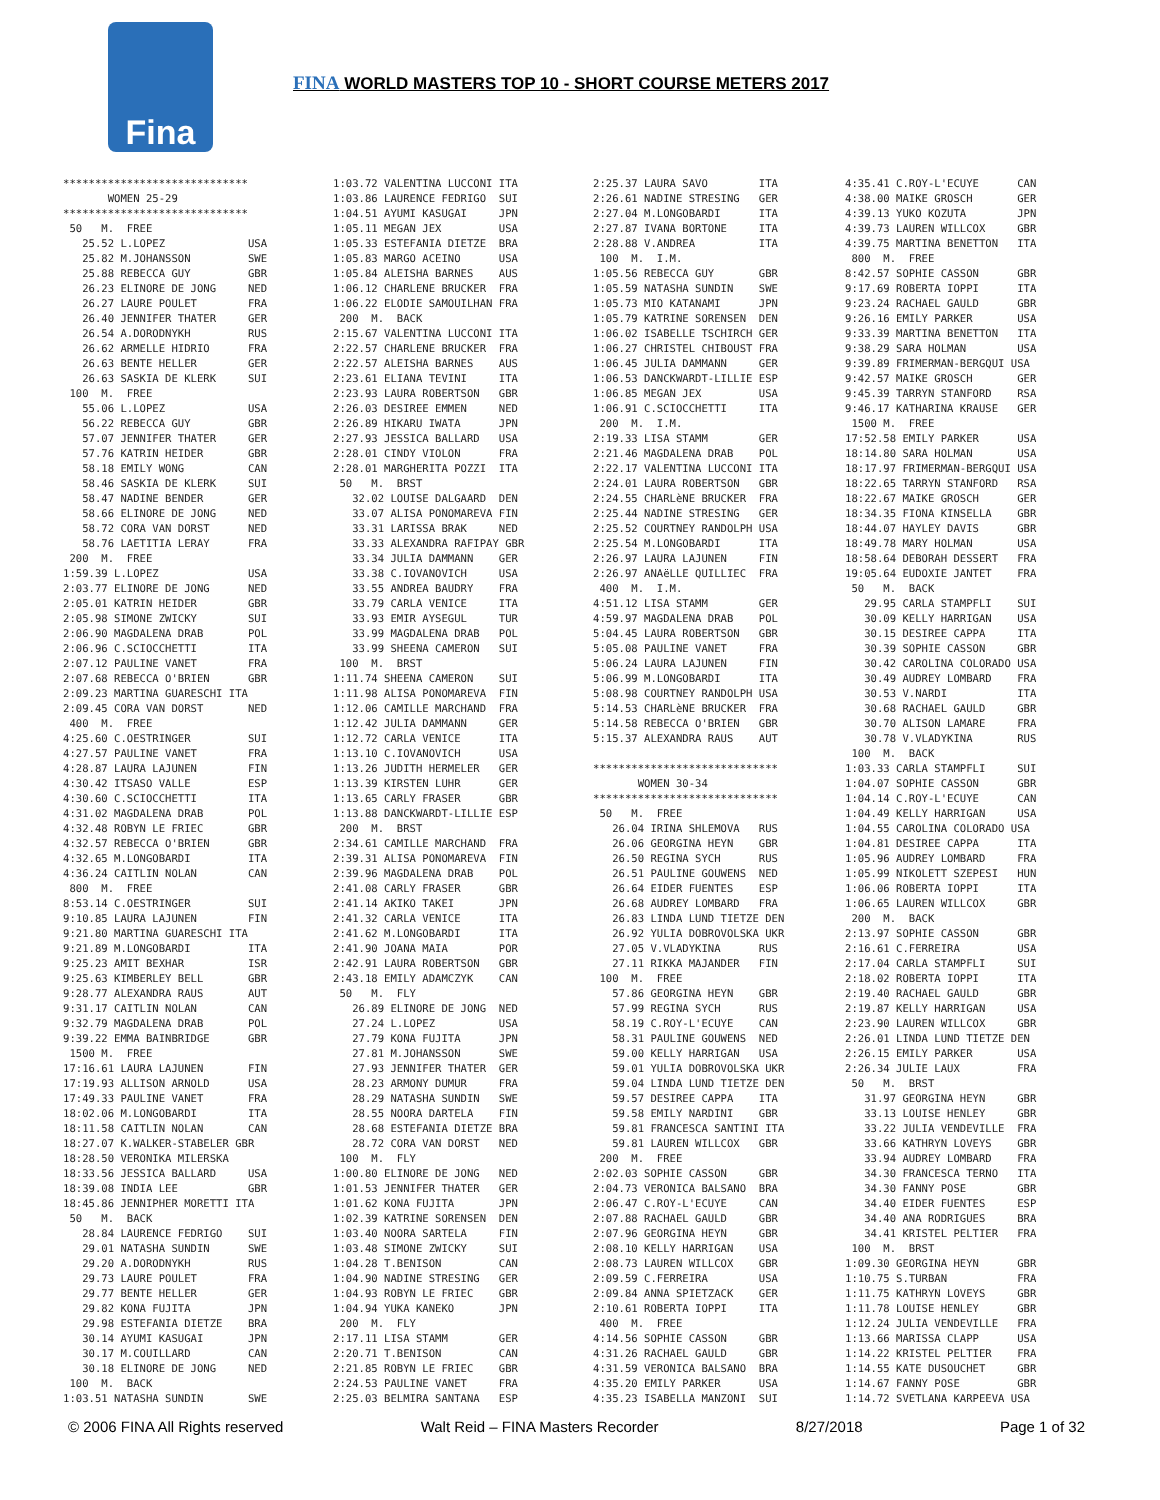Fina
FINA WORLD MASTERS TOP 10 - SHORT COURSE METERS 2017
*****************************
       WOMEN 25-29
*****************************
 50   M.  FREE
   25.52 L.LOPEZ             USA
   25.82 M.JOHANSSON         SWE
   25.88 REBECCA GUY         GBR
   26.23 ELINORE DE JONG     NED
   26.27 LAURE POULET        FRA
   26.40 JENNIFER THATER     GER
   26.54 A.DORODNYKH         RUS
   26.62 ARMELLE HIDRIO      FRA
   26.63 BENTE HELLER        GER
   26.63 SASKIA DE KLERK     SUI
 100  M.  FREE
   55.06 L.LOPEZ             USA
   56.22 REBECCA GUY         GBR
   57.07 JENNIFER THATER     GER
   57.76 KATRIN HEIDER       GBR
   58.18 EMILY WONG          CAN
   58.46 SASKIA DE KLERK     SUI
   58.47 NADINE BENDER       GER
   58.66 ELINORE DE JONG     NED
   58.72 CORA VAN DORST      NED
   58.76 LAETITIA LERAY      FRA
 200  M.  FREE
1:59.39 L.LOPEZ              USA
2:03.77 ELINORE DE JONG      NED
2:05.01 KATRIN HEIDER        GBR
2:05.98 SIMONE ZWICKY        SUI
2:06.90 MAGDALENA DRAB       POL
2:06.96 C.SCIOCCHETTI        ITA
2:07.12 PAULINE VANET        FRA
2:07.68 REBECCA O'BRIEN      GBR
2:09.23 MARTINA GUARESCHI ITA
2:09.45 CORA VAN DORST       NED
 400  M.  FREE
4:25.60 C.OESTRINGER         SUI
4:27.57 PAULINE VANET        FRA
4:28.87 LAURA LAJUNEN        FIN
4:30.42 ITSASO VALLE         ESP
4:30.60 C.SCIOCCHETTI        ITA
4:31.02 MAGDALENA DRAB       POL
4:32.48 ROBYN LE FRIEC       GBR
4:32.57 REBECCA O'BRIEN      GBR
4:32.65 M.LONGOBARDI         ITA
4:36.24 CAITLIN NOLAN        CAN
 800  M.  FREE
8:53.14 C.OESTRINGER         SUI
9:10.85 LAURA LAJUNEN        FIN
9:21.80 MARTINA GUARESCHI ITA
9:21.89 M.LONGOBARDI         ITA
9:25.23 AMIT BEXHAR          ISR
9:25.63 KIMBERLEY BELL       GBR
9:28.77 ALEXANDRA RAUS       AUT
9:31.17 CAITLIN NOLAN        CAN
9:32.79 MAGDALENA DRAB       POL
9:39.22 EMMA BAINBRIDGE      GBR
 1500 M.  FREE
17:16.61 LAURA LAJUNEN       FIN
17:19.93 ALLISON ARNOLD      USA
17:49.33 PAULINE VANET       FRA
18:02.06 M.LONGOBARDI        ITA
18:11.58 CAITLIN NOLAN       CAN
18:27.07 K.WALKER-STABELER GBR
18:28.50 VERONIKA MILERSKA
18:33.56 JESSICA BALLARD     USA
18:39.08 INDIA LEE           GBR
18:45.86 JENNIPHER MORETTI ITA
 50   M.  BACK
   28.84 LAURENCE FEDRIGO    SUI
   29.01 NATASHA SUNDIN      SWE
   29.20 A.DORODNYKH         RUS
   29.73 LAURE POULET        FRA
   29.77 BENTE HELLER        GER
   29.82 KONA FUJITA         JPN
   29.98 ESTEFANIA DIETZE    BRA
   30.14 AYUMI KASUGAI       JPN
   30.17 M.COUILLARD         CAN
   30.18 ELINORE DE JONG     NED
 100  M.  BACK
1:03.51 NATASHA SUNDIN       SWE
1:03.72 VALENTINA LUCCONI ITA
1:03.86 LAURENCE FEDRIGO  SUI
1:04.51 AYUMI KASUGAI     JPN
1:05.11 MEGAN JEX         USA
1:05.33 ESTEFANIA DIETZE  BRA
1:05.83 MARGO ACEINO      USA
1:05.84 ALEISHA BARNES    AUS
1:06.12 CHARLENE BRUCKER  FRA
1:06.22 ELODIE SAMOUILHAN FRA
 200  M.  BACK
2:15.67 VALENTINA LUCCONI ITA
2:22.57 CHARLENE BRUCKER  FRA
2:22.57 ALEISHA BARNES    AUS
2:23.61 ELIANA TEVINI     ITA
2:23.93 LAURA ROBERTSON   GBR
2:26.03 DESIREE EMMEN     NED
2:26.89 HIKARU IWATA      JPN
2:27.93 JESSICA BALLARD   USA
2:28.01 CINDY VIOLON      FRA
2:28.01 MARGHERITA POZZI  ITA
 50   M.  BRST
   32.02 LOUISE DALGAARD  DEN
   33.07 ALISA PONOMAREVA FIN
   33.31 LARISSA BRAK     NED
   33.33 ALEXANDRA RAFIPAY GBR
   33.34 JULIA DAMMANN    GER
   33.38 C.IOVANOVICH     USA
   33.55 ANDREA BAUDRY    FRA
   33.79 CARLA VENICE     ITA
   33.93 EMIR AYSEGUL     TUR
   33.99 MAGDALENA DRAB   POL
   33.99 SHEENA CAMERON   SUI
 100  M.  BRST
1:11.74 SHEENA CAMERON    SUI
1:11.98 ALISA PONOMAREVA  FIN
1:12.06 CAMILLE MARCHAND  FRA
1:12.42 JULIA DAMMANN     GER
1:12.72 CARLA VENICE      ITA
1:13.10 C.IOVANOVICH      USA
1:13.26 JUDITH HERMELER   GER
1:13.39 KIRSTEN LUHR      GER
1:13.65 CARLY FRASER      GBR
1:13.88 DANCKWARDT-LILLIE ESP
 200  M.  BRST
2:34.61 CAMILLE MARCHAND  FRA
2:39.31 ALISA PONOMAREVA  FIN
2:39.96 MAGDALENA DRAB    POL
2:41.08 CARLY FRASER      GBR
2:41.14 AKIKO TAKEI       JPN
2:41.32 CARLA VENICE      ITA
2:41.62 M.LONGOBARDI      ITA
2:41.90 JOANA MAIA        POR
2:42.91 LAURA ROBERTSON   GBR
2:43.18 EMILY ADAMCZYK    CAN
 50   M.  FLY
   26.89 ELINORE DE JONG  NED
   27.24 L.LOPEZ          USA
   27.79 KONA FUJITA      JPN
   27.81 M.JOHANSSON      SWE
   27.93 JENNIFER THATER  GER
   28.23 ARMONY DUMUR     FRA
   28.29 NATASHA SUNDIN   SWE
   28.55 NOORA DARTELA    FIN
   28.68 ESTEFANIA DIETZE BRA
   28.72 CORA VAN DORST   NED
 100  M.  FLY
1:00.80 ELINORE DE JONG   NED
1:01.53 JENNIFER THATER   GER
1:01.62 KONA FUJITA       JPN
1:02.39 KATRINE SORENSEN  DEN
1:03.40 NOORA SARTELA     FIN
1:03.48 SIMONE ZWICKY     SUI
1:04.28 T.BENISON         CAN
1:04.90 NADINE STRESING   GER
1:04.93 ROBYN LE FRIEC    GBR
1:04.94 YUKA KANEKO       JPN
 200  M.  FLY
2:17.11 LISA STAMM        GER
2:20.71 T.BENISON         CAN
2:21.85 ROBYN LE FRIEC    GBR
2:24.53 PAULINE VANET     FRA
2:25.03 BELMIRA SANTANA   ESP
2:25.37 LAURA SAVO        ITA
2:26.61 NADINE STRESING   GER
2:27.04 M.LONGOBARDI      ITA
2:27.87 IVANA BORTONE     ITA
2:28.88 V.ANDREA          ITA
 100  M.  I.M.
1:05.56 REBECCA GUY       GBR
1:05.59 NATASHA SUNDIN    SWE
1:05.73 MIO KATANAMI      JPN
1:05.79 KATRINE SORENSEN  DEN
1:06.02 ISABELLE TSCHIRCH GER
1:06.27 CHRISTEL CHIBOUST FRA
1:06.45 JULIA DAMMANN     GER
1:06.53 DANCKWARDT-LILLIE ESP
1:06.85 MEGAN JEX         USA
1:06.91 C.SCIOCCHETTI     ITA
 200  M.  I.M.
2:19.33 LISA STAMM        GER
2:21.46 MAGDALENA DRAB    POL
2:22.17 VALENTINA LUCCONI ITA
2:24.01 LAURA ROBERTSON   GBR
2:24.55 CHARLèNE BRUCKER  FRA
2:25.44 NADINE STRESING   GER
2:25.52 COURTNEY RANDOLPH USA
2:25.54 M.LONGOBARDI      ITA
2:26.97 LAURA LAJUNEN     FIN
2:26.97 ANAëLLE QUILLIEC  FRA
 400  M.  I.M.
4:51.12 LISA STAMM        GER
4:59.97 MAGDALENA DRAB    POL
5:04.45 LAURA ROBERTSON   GBR
5:05.08 PAULINE VANET     FRA
5:06.24 LAURA LAJUNEN     FIN
5:06.99 M.LONGOBARDI      ITA
5:08.98 COURTNEY RANDOLPH USA
5:14.53 CHARLèNE BRUCKER  FRA
5:14.58 REBECCA O'BRIEN   GBR
5:15.37 ALEXANDRA RAUS    AUT

*****************************
       WOMEN 30-34
*****************************
 50   M.  FREE
   26.04 IRINA SHLEMOVA   RUS
   26.06 GEORGINA HEYN    GBR
   26.50 REGINA SYCH      RUS
   26.51 PAULINE GOUWENS  NED
   26.64 EIDER FUENTES    ESP
   26.68 AUDREY LOMBARD   FRA
   26.83 LINDA LUND TIETZE DEN
   26.92 YULIA DOBROVOLSKA UKR
   27.05 V.VLADYKINA      RUS
   27.11 RIKKA MAJANDER   FIN
 100  M.  FREE
   57.86 GEORGINA HEYN    GBR
   57.99 REGINA SYCH      RUS
   58.19 C.ROY-L'ECUYE    CAN
   58.31 PAULINE GOUWENS  NED
   59.00 KELLY HARRIGAN   USA
   59.01 YULIA DOBROVOLSKA UKR
   59.04 LINDA LUND TIETZE DEN
   59.57 DESIREE CAPPA    ITA
   59.58 EMILY NARDINI    GBR
   59.81 FRANCESCA SANTINI ITA
   59.81 LAUREN WILLCOX   GBR
 200  M.  FREE
2:02.03 SOPHIE CASSON     GBR
2:04.73 VERONICA BALSANO  BRA
2:06.47 C.ROY-L'ECUYE     CAN
2:07.88 RACHAEL GAULD     GBR
2:07.96 GEORGINA HEYN     GBR
2:08.10 KELLY HARRIGAN    USA
2:08.73 LAUREN WILLCOX    GBR
2:09.59 C.FERREIRA        USA
2:09.84 ANNA SPIETZACK    GER
2:10.61 ROBERTA IOPPI     ITA
 400  M.  FREE
4:14.56 SOPHIE CASSON     GBR
4:31.26 RACHAEL GAULD     GBR
4:31.59 VERONICA BALSANO  BRA
4:35.20 EMILY PARKER      USA
4:35.23 ISABELLA MANZONI  SUI
4:35.41 C.ROY-L'ECUYE      CAN
4:38.00 MAIKE GROSCH       GER
4:39.13 YUKO KOZUTA        JPN
4:39.73 LAUREN WILLCOX     GBR
4:39.75 MARTINA BENETTON   ITA
 800  M.  FREE
8:42.57 SOPHIE CASSON      GBR
9:17.69 ROBERTA IOPPI      ITA
9:23.24 RACHAEL GAULD      GBR
9:26.16 EMILY PARKER       USA
9:33.39 MARTINA BENETTON   ITA
9:38.29 SARA HOLMAN        USA
9:39.89 FRIMERMAN-BERGQUI USA
9:42.57 MAIKE GROSCH       GER
9:45.39 TARRYN STANFORD    RSA
9:46.17 KATHARINA KRAUSE   GER
 1500 M.  FREE
17:52.58 EMILY PARKER      USA
18:14.80 SARA HOLMAN       USA
18:17.97 FRIMERMAN-BERGQUI USA
18:22.65 TARRYN STANFORD   RSA
18:22.67 MAIKE GROSCH      GER
18:34.35 FIONA KINSELLA    GBR
18:44.07 HAYLEY DAVIS      GBR
18:49.78 MARY HOLMAN       USA
18:58.64 DEBORAH DESSERT   FRA
19:05.64 EUDOXIE JANTET    FRA
 50   M.  BACK
   29.95 CARLA STAMPFLI    SUI
   30.09 KELLY HARRIGAN    USA
   30.15 DESIREE CAPPA     ITA
   30.39 SOPHIE CASSON     GBR
   30.42 CAROLINA COLORADO USA
   30.49 AUDREY LOMBARD    FRA
   30.53 V.NARDI           ITA
   30.68 RACHAEL GAULD     GBR
   30.70 ALISON LAMARE     FRA
   30.78 V.VLADYKINA       RUS
 100  M.  BACK
1:03.33 CARLA STAMPFLI     SUI
1:04.07 SOPHIE CASSON      GBR
1:04.14 C.ROY-L'ECUYE      CAN
1:04.49 KELLY HARRIGAN     USA
1:04.55 CAROLINA COLORADO USA
1:04.81 DESIREE CAPPA      ITA
1:05.96 AUDREY LOMBARD     FRA
1:05.99 NIKOLETT SZEPESI   HUN
1:06.06 ROBERTA IOPPI      ITA
1:06.65 LAUREN WILLCOX     GBR
 200  M.  BACK
2:13.97 SOPHIE CASSON      GBR
2:16.61 C.FERREIRA         USA
2:17.04 CARLA STAMPFLI     SUI
2:18.02 ROBERTA IOPPI      ITA
2:19.40 RACHAEL GAULD      GBR
2:19.87 KELLY HARRIGAN     USA
2:23.90 LAUREN WILLCOX     GBR
2:26.01 LINDA LUND TIETZE DEN
2:26.15 EMILY PARKER       USA
2:26.34 JULIE LAUX         FRA
 50   M.  BRST
   31.97 GEORGINA HEYN     GBR
   33.13 LOUISE HENLEY     GBR
   33.22 JULIA VENDEVILLE  FRA
   33.66 KATHRYN LOVEYS    GBR
   33.94 AUDREY LOMBARD    FRA
   34.30 FRANCESCA TERNO   ITA
   34.30 FANNY POSE        GBR
   34.40 EIDER FUENTES     ESP
   34.40 ANA RODRIGUES     BRA
   34.41 KRISTEL PELTIER   FRA
 100  M.  BRST
1:09.30 GEORGINA HEYN      GBR
1:10.75 S.TURBAN           FRA
1:11.75 KATHRYN LOVEYS     GBR
1:11.78 LOUISE HENLEY      GBR
1:12.24 JULIA VENDEVILLE   FRA
1:13.66 MARISSA CLAPP      USA
1:14.22 KRISTEL PELTIER    FRA
1:14.55 KATE DUSOUCHET     GBR
1:14.67 FANNY POSE         GBR
1:14.72 SVETLANA KARPEEVA USA
© 2006 FINA All Rights reserved Walt Reid – FINA Masters Recorder 8/27/2018 Page 1 of 32